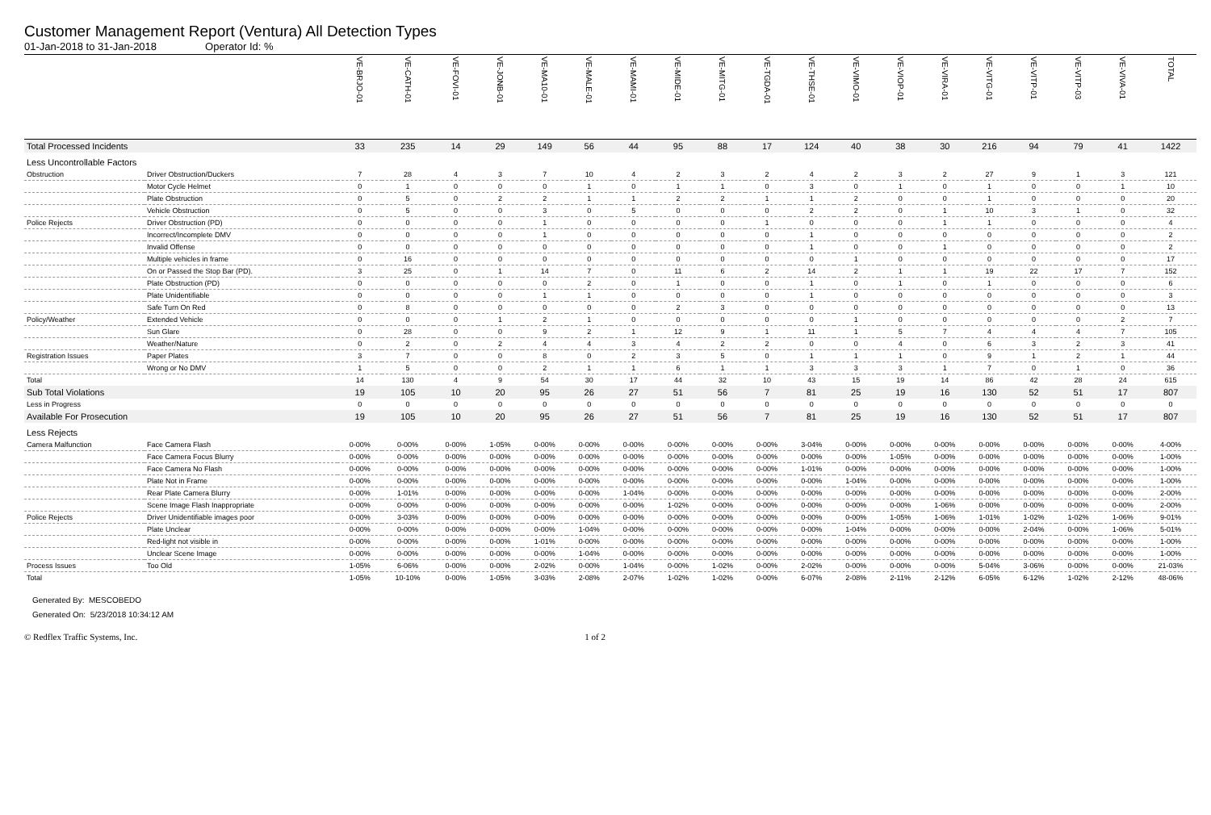Customer Management Report (Ventura) All Detection Types
01-Jan-2018 to 31-Jan-2018 Operator Id: %
| | | VE-BRJO-01 | VE-CATH-01 | VE-FOVI-01 | VE-JONB-01 | VE-MA10-01 | VE-MALE-01 | VE-MAMI-01 | VE-MIDE-01 | VE-MITG-01 | VE-TGDA-01 | VE-THSE-01 | VE-VIMO-01 | VE-VIOP-01 | VE-VIRA-01 | VE-VITG-01 | VE-VITP-01 | VE-VITP-03 | VE-VIVA-01 | TOTAL |
| --- | --- | --- | --- | --- | --- | --- | --- | --- | --- | --- | --- | --- | --- | --- | --- | --- | --- | --- | --- | --- |
| Total Processed Incidents | | 33 | 235 | 14 | 29 | 149 | 56 | 44 | 95 | 88 | 17 | 124 | 40 | 38 | 30 | 216 | 94 | 79 | 41 | 1422 |
| Less Uncontrollable Factors | | | | | | | | | | | | | | | | | | | | |
| Obstruction | Driver Obstruction/Duckers | 7 | 28 | 4 | 3 | 7 | 10 | 4 | 2 | 3 | 2 | 4 | 2 | 3 | 2 | 27 | 9 | 1 | 3 | 121 |
| | Motor Cycle Helmet | 0 | 1 | 0 | 0 | 0 | 1 | 0 | 1 | 1 | 0 | 3 | 0 | 1 | 0 | 1 | 0 | 0 | 1 | 10 |
| | Plate Obstruction | 0 | 5 | 0 | 2 | 2 | 1 | 1 | 2 | 2 | 1 | 1 | 2 | 0 | 0 | 1 | 0 | 0 | 0 | 20 |
| | Vehicle Obstruction | 0 | 5 | 0 | 0 | 3 | 0 | 5 | 0 | 0 | 0 | 2 | 2 | 0 | 1 | 10 | 3 | 1 | 0 | 32 |
| Police Rejects | Driver Obstruction (PD) | 0 | 0 | 0 | 0 | 1 | 0 | 0 | 0 | 0 | 1 | 0 | 0 | 0 | 1 | 1 | 0 | 0 | 0 | 4 |
| | Incorrect/Incomplete DMV | 0 | 0 | 0 | 0 | 1 | 0 | 0 | 0 | 0 | 0 | 1 | 0 | 0 | 0 | 0 | 0 | 0 | 0 | 2 |
| | Invalid Offense | 0 | 0 | 0 | 0 | 0 | 0 | 0 | 0 | 0 | 0 | 1 | 0 | 0 | 1 | 0 | 0 | 0 | 0 | 2 |
| | Multiple vehicles in frame | 0 | 16 | 0 | 0 | 0 | 0 | 0 | 0 | 0 | 0 | 0 | 1 | 0 | 0 | 0 | 0 | 0 | 0 | 17 |
| | On or Passed the Stop Bar (PD). | 3 | 25 | 0 | 1 | 14 | 7 | 0 | 11 | 6 | 2 | 14 | 2 | 1 | 1 | 19 | 22 | 17 | 7 | 152 |
| | Plate Obstruction (PD) | 0 | 0 | 0 | 0 | 0 | 2 | 0 | 1 | 0 | 0 | 1 | 0 | 1 | 0 | 1 | 0 | 0 | 0 | 6 |
| | Plate Unidentifiable | 0 | 0 | 0 | 0 | 1 | 1 | 0 | 0 | 0 | 0 | 1 | 0 | 0 | 0 | 0 | 0 | 0 | 0 | 3 |
| | Safe Turn On Red | 0 | 8 | 0 | 0 | 0 | 0 | 0 | 2 | 3 | 0 | 0 | 0 | 0 | 0 | 0 | 0 | 0 | 0 | 13 |
| Policy/Weather | Extended Vehicle | 0 | 0 | 0 | 1 | 2 | 1 | 0 | 0 | 0 | 0 | 0 | 1 | 0 | 0 | 0 | 0 | 0 | 2 | 7 |
| | Sun Glare | 0 | 28 | 0 | 0 | 9 | 2 | 1 | 12 | 9 | 1 | 11 | 1 | 5 | 7 | 4 | 4 | 4 | 7 | 105 |
| | Weather/Nature | 0 | 2 | 0 | 2 | 4 | 4 | 3 | 4 | 2 | 2 | 0 | 0 | 4 | 0 | 6 | 3 | 2 | 3 | 41 |
| Registration Issues | Paper Plates | 3 | 7 | 0 | 0 | 8 | 0 | 2 | 3 | 5 | 0 | 1 | 1 | 1 | 0 | 9 | 1 | 2 | 1 | 44 |
| | Wrong or No DMV | 1 | 5 | 0 | 0 | 2 | 1 | 1 | 6 | 1 | 1 | 3 | 3 | 3 | 1 | 7 | 0 | 1 | 0 | 36 |
| Total | | 14 | 130 | 4 | 9 | 54 | 30 | 17 | 44 | 32 | 10 | 43 | 15 | 19 | 14 | 86 | 42 | 28 | 24 | 615 |
| Sub Total Violations | | 19 | 105 | 10 | 20 | 95 | 26 | 27 | 51 | 56 | 7 | 81 | 25 | 19 | 16 | 130 | 52 | 51 | 17 | 807 |
| Less in Progress | | 0 | 0 | 0 | 0 | 0 | 0 | 0 | 0 | 0 | 0 | 0 | 0 | 0 | 0 | 0 | 0 | 0 | 0 | 0 |
| Available For Prosecution | | 19 | 105 | 10 | 20 | 95 | 26 | 27 | 51 | 56 | 7 | 81 | 25 | 19 | 16 | 130 | 52 | 51 | 17 | 807 |
| Less Rejects | | | | | | | | | | | | | | | | | | | | |
| Camera Malfunction | Face Camera Flash | 0-00% | 0-00% | 0-00% | 1-05% | 0-00% | 0-00% | 0-00% | 0-00% | 0-00% | 0-00% | 3-04% | 0-00% | 0-00% | 0-00% | 0-00% | 0-00% | 0-00% | 0-00% | 4-00% |
| | Face Camera Focus Blurry | 0-00% | 0-00% | 0-00% | 0-00% | 0-00% | 0-00% | 0-00% | 0-00% | 0-00% | 0-00% | 0-00% | 0-00% | 1-05% | 0-00% | 0-00% | 0-00% | 0-00% | 0-00% | 1-00% |
| | Face Camera No Flash | 0-00% | 0-00% | 0-00% | 0-00% | 0-00% | 0-00% | 0-00% | 0-00% | 0-00% | 0-00% | 1-01% | 0-00% | 0-00% | 0-00% | 0-00% | 0-00% | 0-00% | 0-00% | 1-00% |
| | Plate Not in Frame | 0-00% | 0-00% | 0-00% | 0-00% | 0-00% | 0-00% | 0-00% | 0-00% | 0-00% | 0-00% | 0-00% | 1-04% | 0-00% | 0-00% | 0-00% | 0-00% | 0-00% | 0-00% | 1-00% |
| | Rear Plate Camera Blurry | 0-00% | 1-01% | 0-00% | 0-00% | 0-00% | 0-00% | 1-04% | 0-00% | 0-00% | 0-00% | 0-00% | 0-00% | 0-00% | 0-00% | 0-00% | 0-00% | 0-00% | 0-00% | 2-00% |
| | Scene Image Flash Inappropriate | 0-00% | 0-00% | 0-00% | 0-00% | 0-00% | 0-00% | 0-00% | 1-02% | 0-00% | 0-00% | 0-00% | 0-00% | 0-00% | 1-06% | 0-00% | 0-00% | 0-00% | 0-00% | 2-00% |
| Police Rejects | Driver Unidentifiable images poor | 0-00% | 3-03% | 0-00% | 0-00% | 0-00% | 0-00% | 0-00% | 0-00% | 0-00% | 0-00% | 0-00% | 0-00% | 1-05% | 1-06% | 1-01% | 1-02% | 1-02% | 1-06% | 9-01% |
| | Plate Unclear | 0-00% | 0-00% | 0-00% | 0-00% | 0-00% | 1-04% | 0-00% | 0-00% | 0-00% | 0-00% | 0-00% | 1-04% | 0-00% | 0-00% | 0-00% | 2-04% | 0-00% | 1-06% | 5-01% |
| | Red-light not visible in | 0-00% | 0-00% | 0-00% | 0-00% | 1-01% | 0-00% | 0-00% | 0-00% | 0-00% | 0-00% | 0-00% | 0-00% | 0-00% | 0-00% | 0-00% | 0-00% | 0-00% | 0-00% | 1-00% |
| | Unclear Scene Image | 0-00% | 0-00% | 0-00% | 0-00% | 0-00% | 1-04% | 0-00% | 0-00% | 0-00% | 0-00% | 0-00% | 0-00% | 0-00% | 0-00% | 0-00% | 0-00% | 0-00% | 0-00% | 1-00% |
| Process Issues | Too Old | 1-05% | 6-06% | 0-00% | 0-00% | 2-02% | 0-00% | 1-04% | 0-00% | 1-02% | 0-00% | 2-02% | 0-00% | 0-00% | 0-00% | 5-04% | 3-06% | 0-00% | 0-00% | 21-03% |
| Total | | 1-05% | 10-10% | 0-00% | 1-05% | 3-03% | 2-08% | 2-07% | 1-02% | 1-02% | 0-00% | 6-07% | 2-08% | 2-11% | 2-12% | 6-05% | 6-12% | 1-02% | 2-12% | 48-06% |
Generated By: MESCOBEDO
Generated On: 5/23/2018 10:34:12 AM
© Redflex Traffic Systems, Inc. 1 of 2